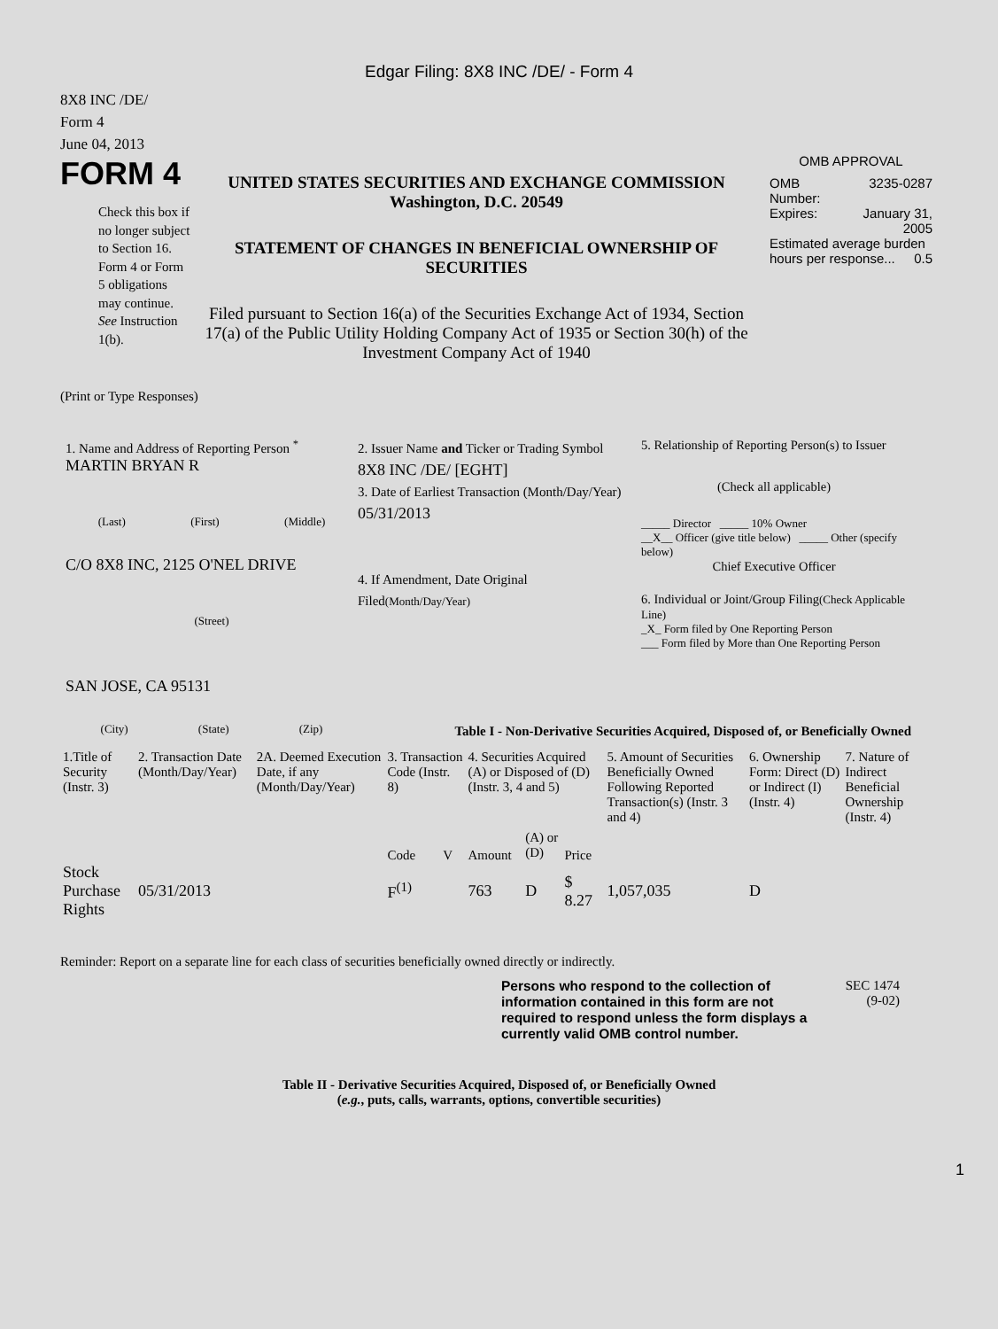Edgar Filing: 8X8 INC /DE/ - Form 4
8X8 INC /DE/
Form 4
June 04, 2013
FORM 4
Check this box if no longer subject to Section 16. Form 4 or Form 5 obligations may continue. See Instruction 1(b).
UNITED STATES SECURITIES AND EXCHANGE COMMISSION
Washington, D.C. 20549
STATEMENT OF CHANGES IN BENEFICIAL OWNERSHIP OF SECURITIES
Filed pursuant to Section 16(a) of the Securities Exchange Act of 1934, Section 17(a) of the Public Utility Holding Company Act of 1935 or Section 30(h) of the Investment Company Act of 1940
OMB APPROVAL
| OMB Number: | 3235-0287 |
| Expires: | January 31, 2005 |
| Estimated average burden hours per response... 0.5 | |
(Print or Type Responses)
1. Name and Address of Reporting Person <sup>*</sup>
MARTIN BRYAN R
(Last) (First) (Middle)
C/O 8X8 INC, 2125 O'NEL DRIVE
(Street)
SAN JOSE, CA 95131
(City) (State) (Zip)
2. Issuer Name and Ticker or Trading Symbol
8X8 INC /DE/ [EGHT]
3. Date of Earliest Transaction (Month/Day/Year)
05/31/2013
4. If Amendment, Date Original Filed(Month/Day/Year)
5. Relationship of Reporting Person(s) to Issuer
(Check all applicable)
_____ Director _____ 10% Owner
__X__ Officer (give title below) _____ Other (specify below)
Chief Executive Officer
6. Individual or Joint/Group Filing(Check Applicable Line)
_X_ Form filed by One Reporting Person
___ Form filed by More than One Reporting Person
Table I - Non-Derivative Securities Acquired, Disposed of, or Beneficially Owned
| 1.Title of Security (Instr. 3) | 2. Transaction Date (Month/Day/Year) | 2A. Deemed Execution Date, if any (Month/Day/Year) | 3. Transaction Code (Instr. 8) | | 4. Securities Acquired (A) or Disposed of (D) (Instr. 3, 4 and 5) | | | 5. Amount of Securities Beneficially Owned Following Reported Transaction(s) (Instr. 3 and 4) | 6. Ownership Form: Direct (D) or Indirect (I) (Instr. 4) | 7. Nature of Indirect Beneficial Ownership (Instr. 4) |
| --- | --- | --- | --- | --- | --- | --- | --- | --- | --- | --- |
| | | | Code | V | Amount | (A) or (D) | Price | | | |
| Stock Purchase Rights | 05/31/2013 | | F<sup>(1)</sup> | | 763 | D | $ 8.27 | 1,057,035 | D | |
Reminder: Report on a separate line for each class of securities beneficially owned directly or indirectly.
Persons who respond to the collection of information contained in this form are not required to respond unless the form displays a currently valid OMB control number.
SEC 1474 (9-02)
Table II - Derivative Securities Acquired, Disposed of, or Beneficially Owned
(e.g., puts, calls, warrants, options, convertible securities)
1